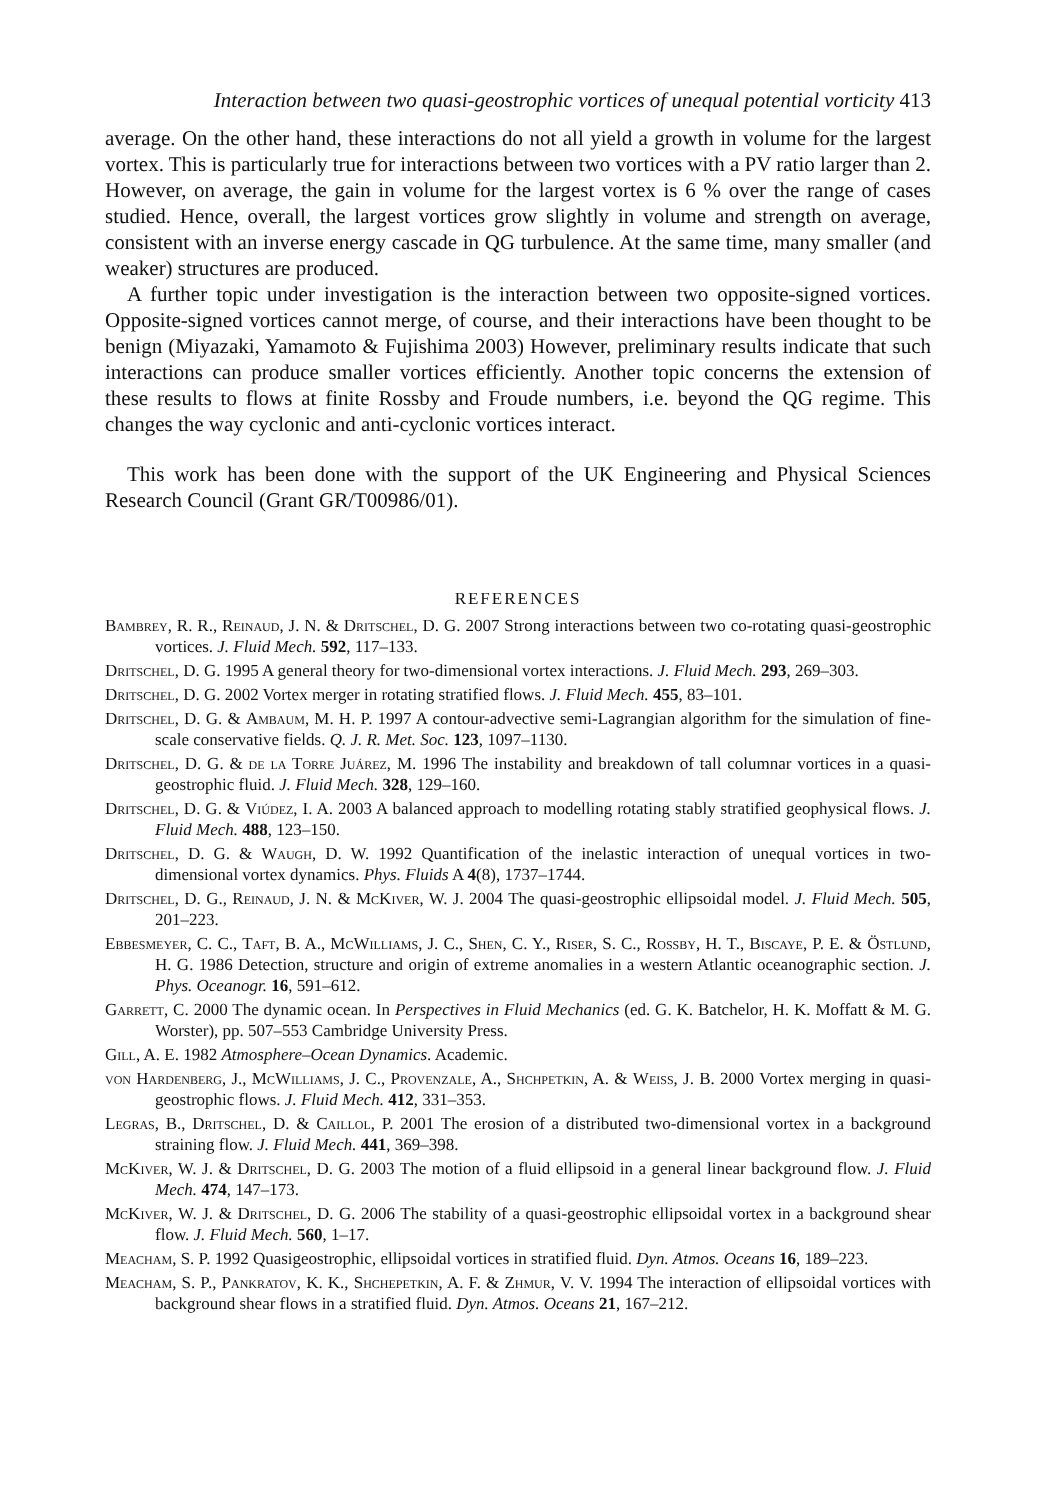Interaction between two quasi-geostrophic vortices of unequal potential vorticity 413
average. On the other hand, these interactions do not all yield a growth in volume for the largest vortex. This is particularly true for interactions between two vortices with a PV ratio larger than 2. However, on average, the gain in volume for the largest vortex is 6 % over the range of cases studied. Hence, overall, the largest vortices grow slightly in volume and strength on average, consistent with an inverse energy cascade in QG turbulence. At the same time, many smaller (and weaker) structures are produced.
A further topic under investigation is the interaction between two opposite-signed vortices. Opposite-signed vortices cannot merge, of course, and their interactions have been thought to be benign (Miyazaki, Yamamoto & Fujishima 2003) However, preliminary results indicate that such interactions can produce smaller vortices efficiently. Another topic concerns the extension of these results to flows at finite Rossby and Froude numbers, i.e. beyond the QG regime. This changes the way cyclonic and anti-cyclonic vortices interact.
This work has been done with the support of the UK Engineering and Physical Sciences Research Council (Grant GR/T00986/01).
REFERENCES
Bambrey, R. R., Reinaud, J. N. & Dritschel, D. G. 2007 Strong interactions between two co-rotating quasi-geostrophic vortices. J. Fluid Mech. 592, 117–133.
Dritschel, D. G. 1995 A general theory for two-dimensional vortex interactions. J. Fluid Mech. 293, 269–303.
Dritschel, D. G. 2002 Vortex merger in rotating stratified flows. J. Fluid Mech. 455, 83–101.
Dritschel, D. G. & Ambaum, M. H. P. 1997 A contour-advective semi-Lagrangian algorithm for the simulation of fine-scale conservative fields. Q. J. R. Met. Soc. 123, 1097–1130.
Dritschel, D. G. & de la Torre Juárez, M. 1996 The instability and breakdown of tall columnar vortices in a quasi-geostrophic fluid. J. Fluid Mech. 328, 129–160.
Dritschel, D. G. & Viúdez, I. A. 2003 A balanced approach to modelling rotating stably stratified geophysical flows. J. Fluid Mech. 488, 123–150.
Dritschel, D. G. & Waugh, D. W. 1992 Quantification of the inelastic interaction of unequal vortices in two-dimensional vortex dynamics. Phys. Fluids A 4(8), 1737–1744.
Dritschel, D. G., Reinaud, J. N. & McKiver, W. J. 2004 The quasi-geostrophic ellipsoidal model. J. Fluid Mech. 505, 201–223.
Ebbesmeyer, C. C., Taft, B. A., McWilliams, J. C., Shen, C. Y., Riser, S. C., Rossby, H. T., Biscaye, P. E. & Östlund, H. G. 1986 Detection, structure and origin of extreme anomalies in a western Atlantic oceanographic section. J. Phys. Oceanogr. 16, 591–612.
Garrett, C. 2000 The dynamic ocean. In Perspectives in Fluid Mechanics (ed. G. K. Batchelor, H. K. Moffatt & M. G. Worster), pp. 507–553 Cambridge University Press.
Gill, A. E. 1982 Atmosphere–Ocean Dynamics. Academic.
von Hardenberg, J., McWilliams, J. C., Provenzale, A., Shchpetkin, A. & Weiss, J. B. 2000 Vortex merging in quasi-geostrophic flows. J. Fluid Mech. 412, 331–353.
Legras, B., Dritschel, D. & Caillol, P. 2001 The erosion of a distributed two-dimensional vortex in a background straining flow. J. Fluid Mech. 441, 369–398.
McKiver, W. J. & Dritschel, D. G. 2003 The motion of a fluid ellipsoid in a general linear background flow. J. Fluid Mech. 474, 147–173.
McKiver, W. J. & Dritschel, D. G. 2006 The stability of a quasi-geostrophic ellipsoidal vortex in a background shear flow. J. Fluid Mech. 560, 1–17.
Meacham, S. P. 1992 Quasigeostrophic, ellipsoidal vortices in stratified fluid. Dyn. Atmos. Oceans 16, 189–223.
Meacham, S. P., Pankratov, K. K., Shchepetkin, A. F. & Zhmur, V. V. 1994 The interaction of ellipsoidal vortices with background shear flows in a stratified fluid. Dyn. Atmos. Oceans 21, 167–212.